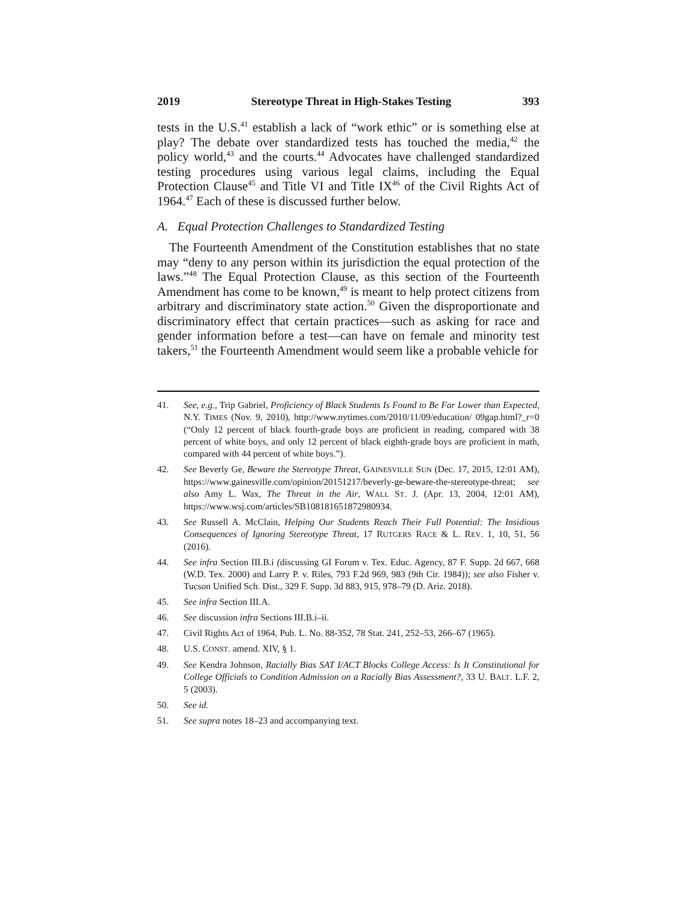2019 Stereotype Threat in High-Stakes Testing 393
tests in the U.S.<sup>41</sup> establish a lack of “work ethic” or is something else at play? The debate over standardized tests has touched the media,<sup>42</sup> the policy world,<sup>43</sup> and the courts.<sup>44</sup> Advocates have challenged standardized testing procedures using various legal claims, including the Equal Protection Clause<sup>45</sup> and Title VI and Title IX<sup>46</sup> of the Civil Rights Act of 1964.<sup>47</sup> Each of these is discussed further below.
A. Equal Protection Challenges to Standardized Testing
The Fourteenth Amendment of the Constitution establishes that no state may “deny to any person within its jurisdiction the equal protection of the laws.”<sup>48</sup> The Equal Protection Clause, as this section of the Fourteenth Amendment has come to be known,<sup>49</sup> is meant to help protect citizens from arbitrary and discriminatory state action.<sup>50</sup> Given the disproportionate and discriminatory effect that certain practices—such as asking for race and gender information before a test—can have on female and minority test takers,<sup>51</sup> the Fourteenth Amendment would seem like a probable vehicle for
41. See, e.g., Trip Gabriel, Proficiency of Black Students Is Found to Be Far Lower than Expected, N.Y. TIMES (Nov. 9, 2010), http://www.nytimes.com/2010/11/09/education/ 09gap.html?_r=0 (“Only 12 percent of black fourth-grade boys are proficient in reading, compared with 38 percent of white boys, and only 12 percent of black eighth-grade boys are proficient in math, compared with 44 percent of white boys.”).
42. See Beverly Ge, Beware the Stereotype Threat, GAINESVILLE SUN (Dec. 17, 2015, 12:01 AM), https://www.gainesville.com/opinion/20151217/beverly-ge-beware-the-stereotype-threat; see also Amy L. Wax, The Threat in the Air, WALL ST. J. (Apr. 13, 2004, 12:01 AM), https://www.wsj.com/articles/SB108181651872980934.
43. See Russell A. McClain, Helping Our Students Reach Their Full Potential: The Insidious Consequences of Ignoring Stereotype Threat, 17 RUTGERS RACE & L. REV. 1, 10, 51, 56 (2016).
44. See infra Section III.B.i (discussing GI Forum v. Tex. Educ. Agency, 87 F. Supp. 2d 667, 668 (W.D. Tex. 2000) and Larry P. v. Riles, 793 F.2d 969, 983 (9th Cir. 1984)); see also Fisher v. Tucson Unified Sch. Dist., 329 F. Supp. 3d 883, 915, 978–79 (D. Ariz. 2018).
45. See infra Section III.A.
46. See discussion infra Sections III.B.i–ii.
47. Civil Rights Act of 1964, Pub. L. No. 88-352, 78 Stat. 241, 252–53, 266–67 (1965).
48. U.S. CONST. amend. XIV, § 1.
49. See Kendra Johnson, Racially Bias SAT I/ACT Blocks College Access: Is It Constitutional for College Officials to Condition Admission on a Racially Bias Assessment?, 33 U. BALT. L.F. 2, 5 (2003).
50. See id.
51. See supra notes 18–23 and accompanying text.